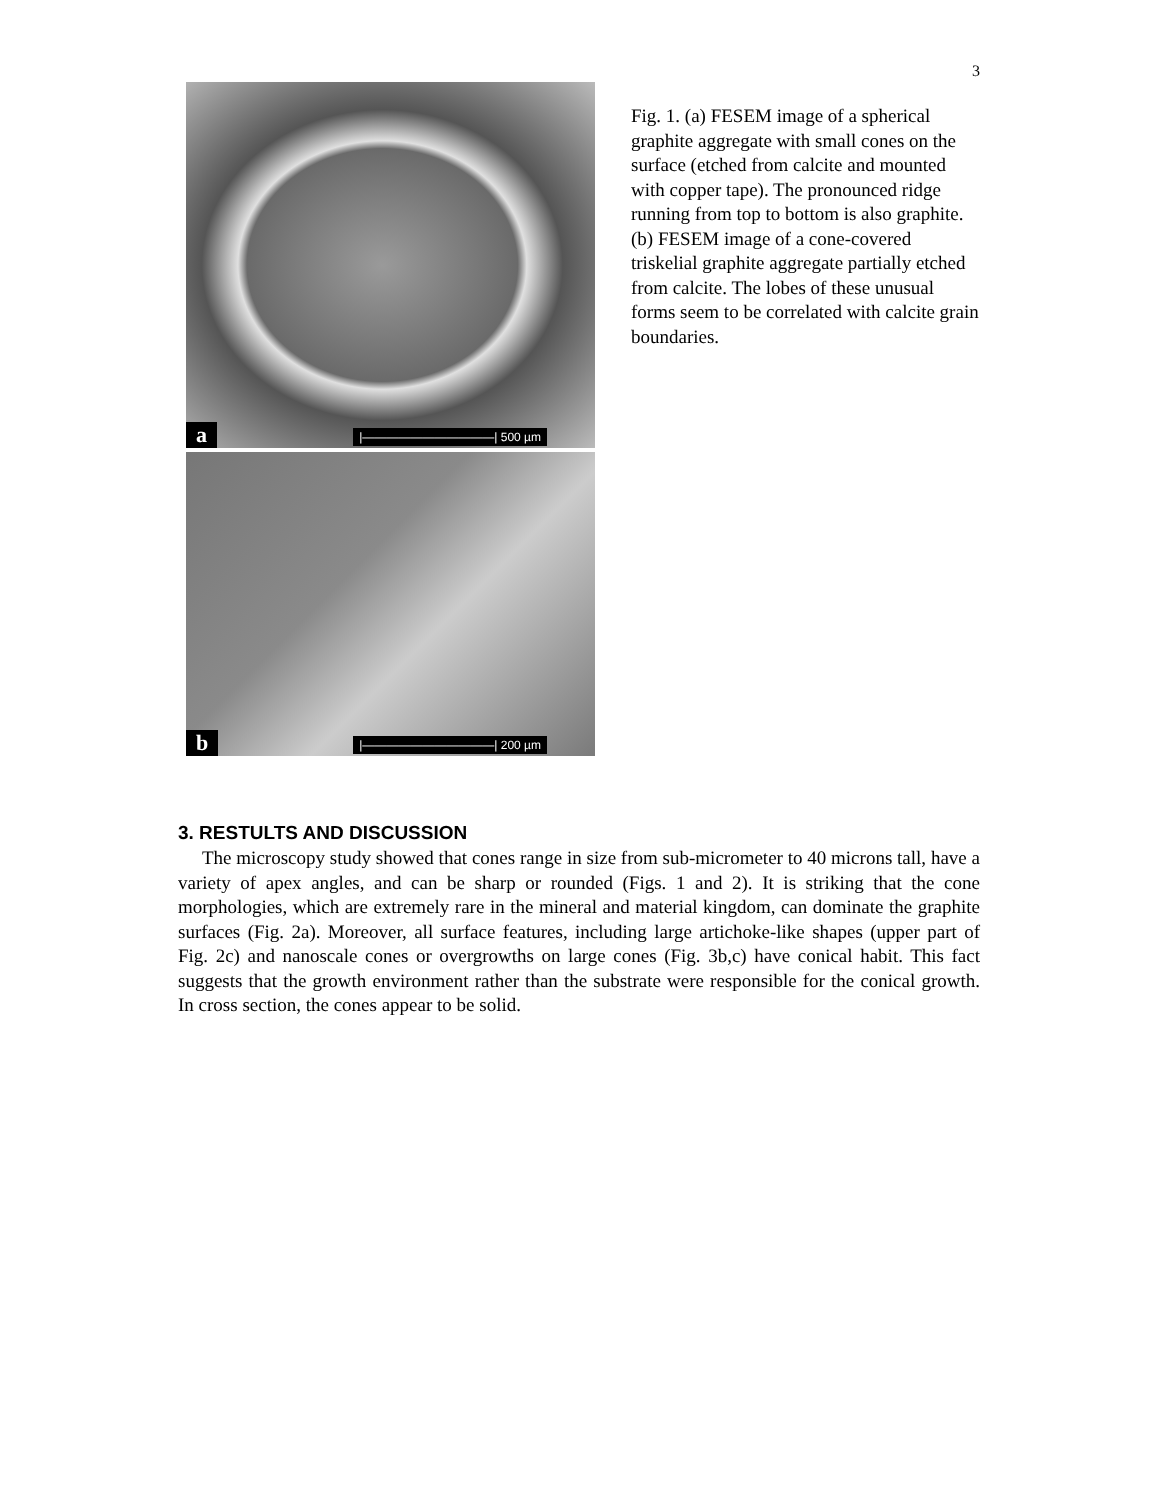3
a |———————————| 500 µm
b |———————————| 200 µm
Fig. 1. (a) FESEM image of a spherical graphite aggregate with small cones on the surface (etched from calcite and mounted with copper tape). The pronounced ridge running from top to bottom is also graphite. (b) FESEM image of a cone-covered triskelial graphite aggregate partially etched from calcite. The lobes of these unusual forms seem to be correlated with calcite grain boundaries.
3. RESTULTS AND DISCUSSION
The microscopy study showed that cones range in size from sub-micrometer to 40 microns tall, have a variety of apex angles, and can be sharp or rounded (Figs. 1 and 2). It is striking that the cone morphologies, which are extremely rare in the mineral and material kingdom, can dominate the graphite surfaces (Fig. 2a). Moreover, all surface features, including large artichoke-like shapes (upper part of Fig. 2c) and nanoscale cones or overgrowths on large cones (Fig. 3b,c) have conical habit. This fact suggests that the growth environment rather than the substrate were responsible for the conical growth. In cross section, the cones appear to be solid.